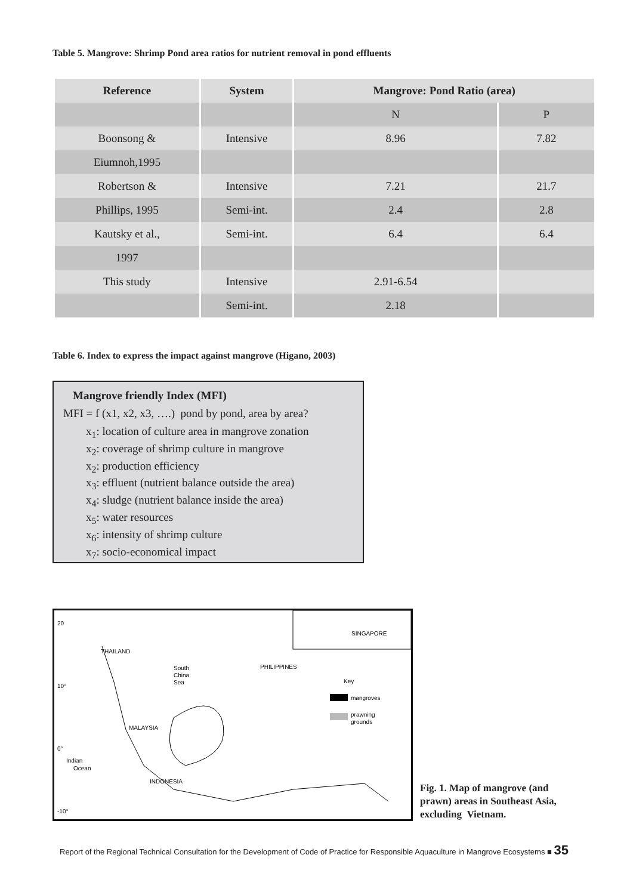Table 5. Mangrove: Shrimp Pond area ratios for nutrient removal in pond effluents
| Reference | System | Mangrove: Pond Ratio (area) | |
| --- | --- | --- | --- |
| | | N | P |
| Boonsong & | Intensive | 8.96 | 7.82 |
| Eiumnoh,1995 | | | |
| Robertson & | Intensive | 7.21 | 21.7 |
| Phillips, 1995 | Semi-int. | 2.4 | 2.8 |
| Kautsky et al., | Semi-int. | 6.4 | 6.4 |
| 1997 | | | |
| This study | Intensive | 2.91-6.54 | |
| | Semi-int. | 2.18 | |
Table 6. Index to express the impact against mangrove (Higano, 2003)
Mangrove friendly Index (MFI)
MFI = f (x1, x2, x3, ….) pond by pond, area by area?
x<sub>1</sub>: location of culture area in mangrove zonation
x<sub>2</sub>: coverage of shrimp culture in mangrove
x<sub>2</sub>: production efficiency
x<sub>3</sub>: effluent (nutrient balance outside the area)
x<sub>4</sub>: sludge (nutrient balance inside the area)
x<sub>5</sub>: water resources
x<sub>6</sub>: intensity of shrimp culture
x<sub>7</sub>: socio-economical impact
THAILAND
South
China
Sea
PHILIPPINES
SINGAPORE
Key
mangroves
prawning
grounds
MALAYSIA
Indian
Ocean
INDONESIA
20
10°
0°
-10°
Fig. 1. Map of mangrove (and
prawn) areas in Southeast Asia,
excluding Vietnam.
Report of the Regional Technical Consultation for the Development of Code of Practice for Responsible Aquaculture in Mangrove Ecosystems ■ 35